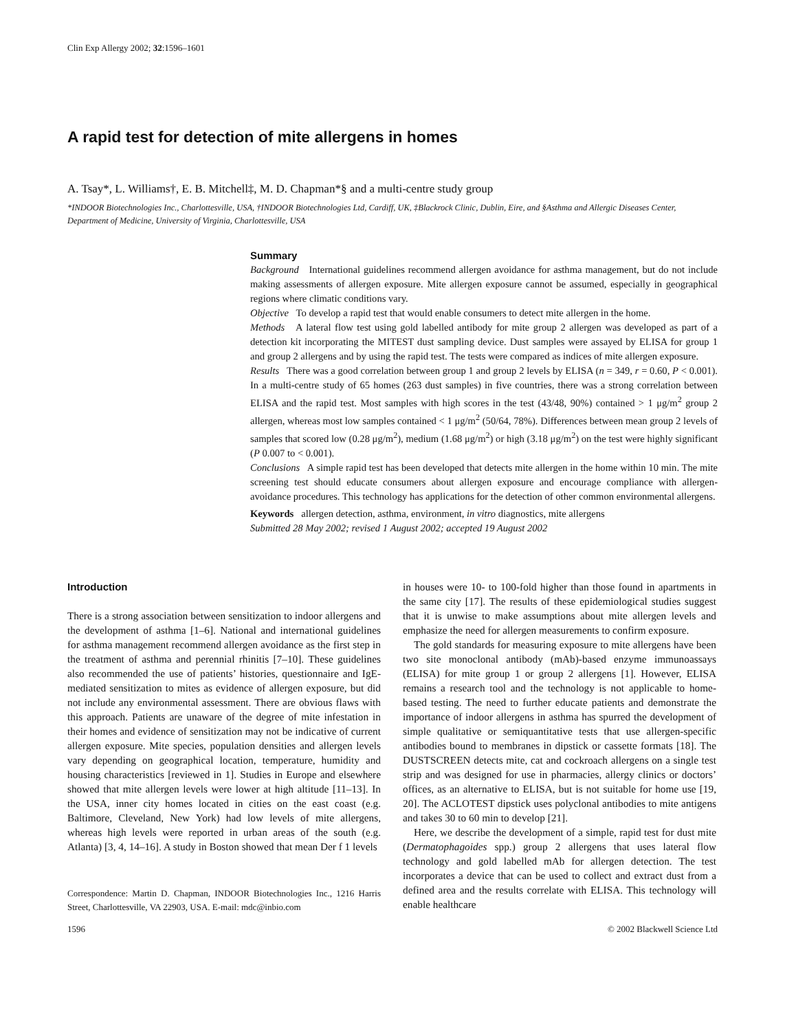Clin Exp Allergy 2002; 32:1596–1601
A rapid test for detection of mite allergens in homes
A. Tsay*, L. Williams†, E. B. Mitchell‡, M. D. Chapman*§ and a multi-centre study group
*INDOOR Biotechnologies Inc., Charlottesville, USA, †INDOOR Biotechnologies Ltd, Cardiff, UK, ‡Blackrock Clinic, Dublin, Eire, and §Asthma and Allergic Diseases Center, Department of Medicine, University of Virginia, Charlottesville, USA
Summary
Background International guidelines recommend allergen avoidance for asthma management, but do not include making assessments of allergen exposure. Mite allergen exposure cannot be assumed, especially in geographical regions where climatic conditions vary.
Objective To develop a rapid test that would enable consumers to detect mite allergen in the home.
Methods A lateral flow test using gold labelled antibody for mite group 2 allergen was developed as part of a detection kit incorporating the MITEST dust sampling device. Dust samples were assayed by ELISA for group 1 and group 2 allergens and by using the rapid test. The tests were compared as indices of mite allergen exposure.
Results There was a good correlation between group 1 and group 2 levels by ELISA (n = 349, r = 0.60, P < 0.001). In a multi-centre study of 65 homes (263 dust samples) in five countries, there was a strong correlation between ELISA and the rapid test. Most samples with high scores in the test (43/48, 90%) contained > 1 μg/m<sup>2</sup> group 2 allergen, whereas most low samples contained < 1 μg/m<sup>2</sup> (50/64, 78%). Differences between mean group 2 levels of samples that scored low (0.28 μg/m<sup>2</sup>), medium (1.68 μg/m<sup>2</sup>) or high (3.18 μg/m<sup>2</sup>) on the test were highly significant (P 0.007 to < 0.001).
Conclusions A simple rapid test has been developed that detects mite allergen in the home within 10 min. The mite screening test should educate consumers about allergen exposure and encourage compliance with allergen-avoidance procedures. This technology has applications for the detection of other common environmental allergens.
Keywords allergen detection, asthma, environment, in vitro diagnostics, mite allergens
Submitted 28 May 2002; revised 1 August 2002; accepted 19 August 2002
Introduction
There is a strong association between sensitization to indoor allergens and the development of asthma [1–6]. National and international guidelines for asthma management recommend allergen avoidance as the first step in the treatment of asthma and perennial rhinitis [7–10]. These guidelines also recommended the use of patients’ histories, questionnaire and IgE-mediated sensitization to mites as evidence of allergen exposure, but did not include any environmental assessment. There are obvious flaws with this approach. Patients are unaware of the degree of mite infestation in their homes and evidence of sensitization may not be indicative of current allergen exposure. Mite species, population densities and allergen levels vary depending on geographical location, temperature, humidity and housing characteristics [reviewed in 1]. Studies in Europe and elsewhere showed that mite allergen levels were lower at high altitude [11–13]. In the USA, inner city homes located in cities on the east coast (e.g. Baltimore, Cleveland, New York) had low levels of mite allergens, whereas high levels were reported in urban areas of the south (e.g. Atlanta) [3, 4, 14–16]. A study in Boston showed that mean Der f 1 levels
Correspondence: Martin D. Chapman, INDOOR Biotechnologies Inc., 1216 Harris Street, Charlottesville, VA 22903, USA. E-mail: mdc@inbio.com
in houses were 10- to 100-fold higher than those found in apartments in the same city [17]. The results of these epidemiological studies suggest that it is unwise to make assumptions about mite allergen levels and emphasize the need for allergen measurements to confirm exposure.
The gold standards for measuring exposure to mite allergens have been two site monoclonal antibody (mAb)-based enzyme immunoassays (ELISA) for mite group 1 or group 2 allergens [1]. However, ELISA remains a research tool and the technology is not applicable to home-based testing. The need to further educate patients and demonstrate the importance of indoor allergens in asthma has spurred the development of simple qualitative or semiquantitative tests that use allergen-specific antibodies bound to membranes in dipstick or cassette formats [18]. The DUSTSCREEN detects mite, cat and cockroach allergens on a single test strip and was designed for use in pharmacies, allergy clinics or doctors’ offices, as an alternative to ELISA, but is not suitable for home use [19, 20]. The ACLOTEST dipstick uses polyclonal antibodies to mite antigens and takes 30 to 60 min to develop [21].
Here, we describe the development of a simple, rapid test for dust mite (Dermatophagoides spp.) group 2 allergens that uses lateral flow technology and gold labelled mAb for allergen detection. The test incorporates a device that can be used to collect and extract dust from a defined area and the results correlate with ELISA. This technology will enable healthcare
1596 © 2002 Blackwell Science Ltd